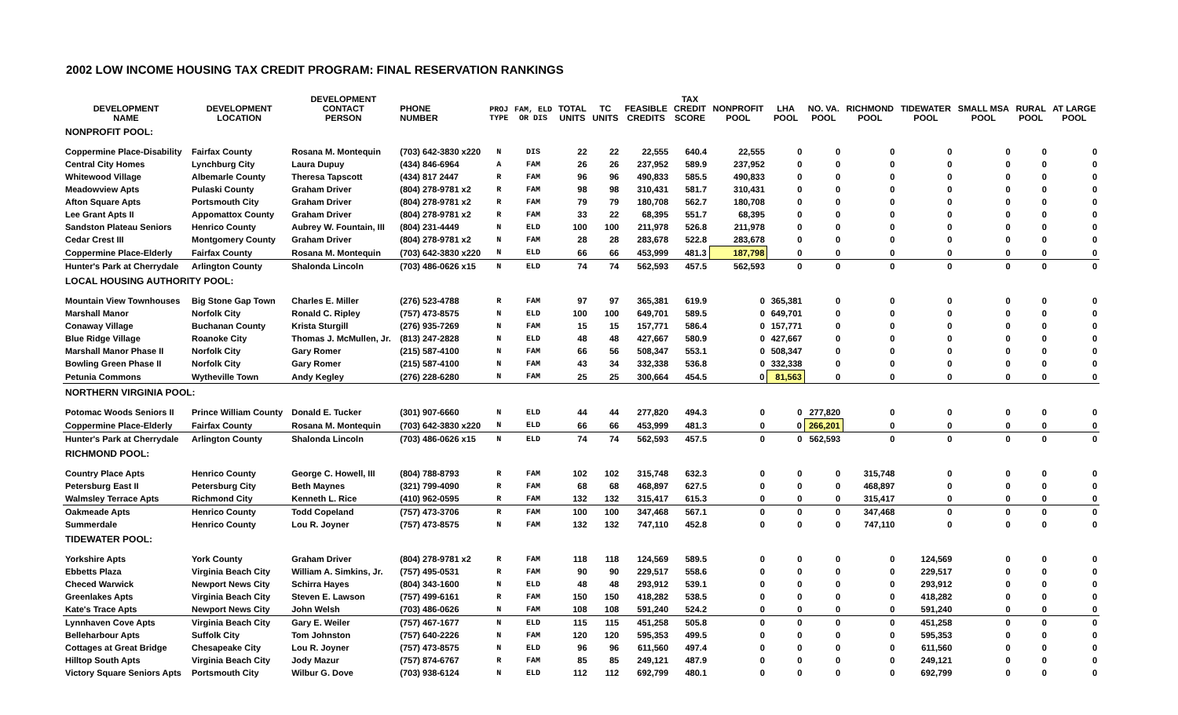2002 LOW INCOME HOUSING TAX CREDIT PROGRAM: FINAL RESERVATION RANKINGS
| DEVELOPMENT NAME | DEVELOPMENT LOCATION | DEVELOPMENT CONTACT PERSON | PHONE NUMBER | PROJ TYPE | FAM, ELD OR DIS | TOTAL UNITS | TC UNITS | FEASIBLE CREDITS | TAX CREDIT SCORE | NONPROFIT POOL | LHA POOL | NO. VA. POOL | RICHMOND POOL | TIDEWATER POOL | SMALL MSA POOL | RURAL POOL | AT LARGE POOL |
| --- | --- | --- | --- | --- | --- | --- | --- | --- | --- | --- | --- | --- | --- | --- | --- | --- | --- |
| NONPROFIT POOL: | | | | | | | | | | | | | | | | | |
| Coppermine Place-Disability | Fairfax County | Rosana M. Montequin | (703) 642-3830 x220 | N | DIS | 22 | 22 | 22,555 | 640.4 | 22,555 | 0 | 0 | 0 | 0 | 0 | 0 | 0 |
| Central City Homes | Lynchburg City | Laura Dupuy | (434) 846-6964 | A | FAM | 26 | 26 | 237,952 | 589.9 | 237,952 | 0 | 0 | 0 | 0 | 0 | 0 | 0 |
| Whitewood Village | Albemarle County | Theresa Tapscott | (434) 817 2447 | R | FAM | 96 | 96 | 490,833 | 585.5 | 490,833 | 0 | 0 | 0 | 0 | 0 | 0 | 0 |
| Meadowview Apts | Pulaski County | Graham Driver | (804) 278-9781 x2 | R | FAM | 98 | 98 | 310,431 | 581.7 | 310,431 | 0 | 0 | 0 | 0 | 0 | 0 | 0 |
| Afton Square Apts | Portsmouth City | Graham Driver | (804) 278-9781 x2 | R | FAM | 79 | 79 | 180,708 | 562.7 | 180,708 | 0 | 0 | 0 | 0 | 0 | 0 | 0 |
| Lee Grant Apts II | Appomattox County | Graham Driver | (804) 278-9781 x2 | R | FAM | 33 | 22 | 68,395 | 551.7 | 68,395 | 0 | 0 | 0 | 0 | 0 | 0 | 0 |
| Sandston Plateau Seniors | Henrico County | Aubrey W. Fountain, III | (804) 231-4449 | N | ELD | 100 | 100 | 211,978 | 526.8 | 211,978 | 0 | 0 | 0 | 0 | 0 | 0 | 0 |
| Cedar Crest III | Montgomery County | Graham Driver | (804) 278-9781 x2 | N | FAM | 28 | 28 | 283,678 | 522.8 | 283,678 | 0 | 0 | 0 | 0 | 0 | 0 | 0 |
| Coppermine Place-Elderly | Fairfax County | Rosana M. Montequin | (703) 642-3830 x220 | N | ELD | 66 | 66 | 453,999 | 481.3 | 187,798 | 0 | 0 | 0 | 0 | 0 | 0 | 0 |
| Hunter's Park at Cherrydale | Arlington County | Shalonda Lincoln | (703) 486-0626 x15 | N | ELD | 74 | 74 | 562,593 | 457.5 | 562,593 | 0 | 0 | 0 | 0 | 0 | 0 | 0 |
| LOCAL HOUSING AUTHORITY POOL: | | | | | | | | | | | | | | | | | |
| Mountain View Townhouses | Big Stone Gap Town | Charles E. Miller | (276) 523-4788 | R | FAM | 97 | 97 | 365,381 | 619.9 | 0 | 365,381 | 0 | 0 | 0 | 0 | 0 | 0 |
| Marshall Manor | Norfolk City | Ronald C. Ripley | (757) 473-8575 | N | ELD | 100 | 100 | 649,701 | 589.5 | 0 | 649,701 | 0 | 0 | 0 | 0 | 0 | 0 |
| Conaway Village | Buchanan County | Krista Sturgill | (276) 935-7269 | N | FAM | 15 | 15 | 157,771 | 586.4 | 0 | 157,771 | 0 | 0 | 0 | 0 | 0 | 0 |
| Blue Ridge Village | Roanoke City | Thomas J. McMullen, Jr. | (813) 247-2828 | N | ELD | 48 | 48 | 427,667 | 580.9 | 0 | 427,667 | 0 | 0 | 0 | 0 | 0 | 0 |
| Marshall Manor Phase II | Norfolk City | Gary Romer | (215) 587-4100 | N | FAM | 66 | 56 | 508,347 | 553.1 | 0 | 508,347 | 0 | 0 | 0 | 0 | 0 | 0 |
| Bowling Green Phase II | Norfolk City | Gary Romer | (215) 587-4100 | N | FAM | 43 | 34 | 332,338 | 536.8 | 0 | 332,338 | 0 | 0 | 0 | 0 | 0 | 0 |
| Petunia Commons | Wytheville Town | Andy Kegley | (276) 228-6280 | N | FAM | 25 | 25 | 300,664 | 454.5 | 0 | 81,563 | 0 | 0 | 0 | 0 | 0 | 0 |
| NORTHERN VIRGINIA POOL: | | | | | | | | | | | | | | | | | |
| Potomac Woods Seniors II | Prince William County | Donald E. Tucker | (301) 907-6660 | N | ELD | 44 | 44 | 277,820 | 494.3 | 0 | 0 | 277,820 | 0 | 0 | 0 | 0 | 0 |
| Coppermine Place-Elderly | Fairfax County | Rosana M. Montequin | (703) 642-3830 x220 | N | ELD | 66 | 66 | 453,999 | 481.3 | 0 | 0 | 266,201 | 0 | 0 | 0 | 0 | 0 |
| Hunter's Park at Cherrydale | Arlington County | Shalonda Lincoln | (703) 486-0626 x15 | N | ELD | 74 | 74 | 562,593 | 457.5 | 0 | 0 | 562,593 | 0 | 0 | 0 | 0 | 0 |
| RICHMOND POOL: | | | | | | | | | | | | | | | | | |
| Country Place Apts | Henrico County | George C. Howell, III | (804) 788-8793 | R | FAM | 102 | 102 | 315,748 | 632.3 | 0 | 0 | 0 | 315,748 | 0 | 0 | 0 | 0 |
| Petersburg East II | Petersburg City | Beth Maynes | (321) 799-4090 | R | FAM | 68 | 68 | 468,897 | 627.5 | 0 | 0 | 0 | 468,897 | 0 | 0 | 0 | 0 |
| Walmsley Terrace Apts | Richmond City | Kenneth L. Rice | (410) 962-0595 | R | FAM | 132 | 132 | 315,417 | 615.3 | 0 | 0 | 0 | 315,417 | 0 | 0 | 0 | 0 |
| Oakmeade Apts | Henrico County | Todd Copeland | (757) 473-3706 | R | FAM | 100 | 100 | 347,468 | 567.1 | 0 | 0 | 0 | 347,468 | 0 | 0 | 0 | 0 |
| Summerdale | Henrico County | Lou R. Joyner | (757) 473-8575 | N | FAM | 132 | 132 | 747,110 | 452.8 | 0 | 0 | 0 | 747,110 | 0 | 0 | 0 | 0 |
| TIDEWATER POOL: | | | | | | | | | | | | | | | | | |
| Yorkshire Apts | York County | Graham Driver | (804) 278-9781 x2 | R | FAM | 118 | 118 | 124,569 | 589.5 | 0 | 0 | 0 | 0 | 124,569 | 0 | 0 | 0 |
| Ebbetts Plaza | Virginia Beach City | William A. Simkins, Jr. | (757) 495-0531 | R | FAM | 90 | 90 | 229,517 | 558.6 | 0 | 0 | 0 | 0 | 229,517 | 0 | 0 | 0 |
| Checed Warwick | Newport News City | Schirra Hayes | (804) 343-1600 | N | ELD | 48 | 48 | 293,912 | 539.1 | 0 | 0 | 0 | 0 | 293,912 | 0 | 0 | 0 |
| Greenlakes Apts | Virginia Beach City | Steven E. Lawson | (757) 499-6161 | R | FAM | 150 | 150 | 418,282 | 538.5 | 0 | 0 | 0 | 0 | 418,282 | 0 | 0 | 0 |
| Kate's Trace Apts | Newport News City | John Welsh | (703) 486-0626 | N | FAM | 108 | 108 | 591,240 | 524.2 | 0 | 0 | 0 | 0 | 591,240 | 0 | 0 | 0 |
| Lynnhaven Cove Apts | Virginia Beach City | Gary E. Weiler | (757) 467-1677 | N | ELD | 115 | 115 | 451,258 | 505.8 | 0 | 0 | 0 | 0 | 451,258 | 0 | 0 | 0 |
| Belleharbour Apts | Suffolk City | Tom Johnston | (757) 640-2226 | N | FAM | 120 | 120 | 595,353 | 499.5 | 0 | 0 | 0 | 0 | 595,353 | 0 | 0 | 0 |
| Cottages at Great Bridge | Chesapeake City | Lou R. Joyner | (757) 473-8575 | N | ELD | 96 | 96 | 611,560 | 497.4 | 0 | 0 | 0 | 0 | 611,560 | 0 | 0 | 0 |
| Hilltop South Apts | Virginia Beach City | Jody Mazur | (757) 874-6767 | R | FAM | 85 | 85 | 249,121 | 487.9 | 0 | 0 | 0 | 0 | 249,121 | 0 | 0 | 0 |
| Victory Square Seniors Apts | Portsmouth City | Wilbur G. Dove | (703) 938-6124 | N | ELD | 112 | 112 | 692,799 | 480.1 | 0 | 0 | 0 | 0 | 692,799 | 0 | 0 | 0 |